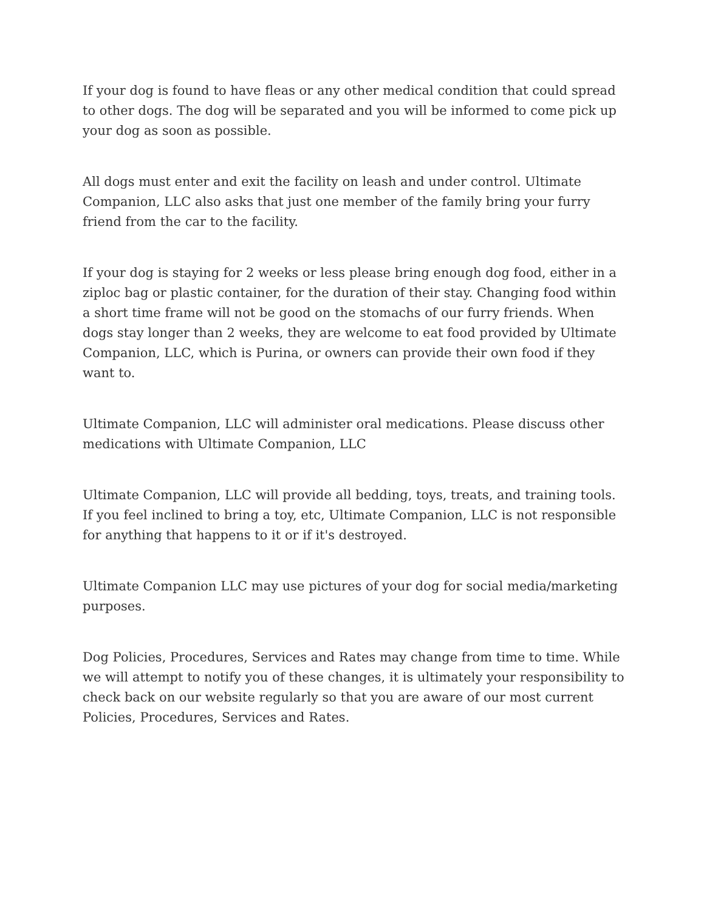If your dog is found to have fleas or any other medical condition that could spread to other dogs. The dog will be separated and you will be informed to come pick up your dog as soon as possible.
All dogs must enter and exit the facility on leash and under control. Ultimate Companion, LLC also asks that just one member of the family bring your furry friend from the car to the facility.
If your dog is staying for 2 weeks or less please bring enough dog food, either in a ziploc bag or plastic container, for the duration of their stay. Changing food within a short time frame will not be good on the stomachs of our furry friends. When dogs stay longer than 2 weeks, they are welcome to eat food provided by Ultimate Companion, LLC, which is Purina, or owners can provide their own food if they want to.
Ultimate Companion, LLC will administer oral medications. Please discuss other medications with Ultimate Companion, LLC
Ultimate Companion, LLC will provide all bedding, toys, treats, and training tools. If you feel inclined to bring a toy, etc, Ultimate Companion, LLC is not responsible for anything that happens to it or if it's destroyed.
Ultimate Companion LLC may use pictures of your dog for social media/marketing purposes.
Dog Policies, Procedures, Services and Rates may change from time to time. While we will attempt to notify you of these changes, it is ultimately your responsibility to check back on our website regularly so that you are aware of our most current Policies, Procedures, Services and Rates.